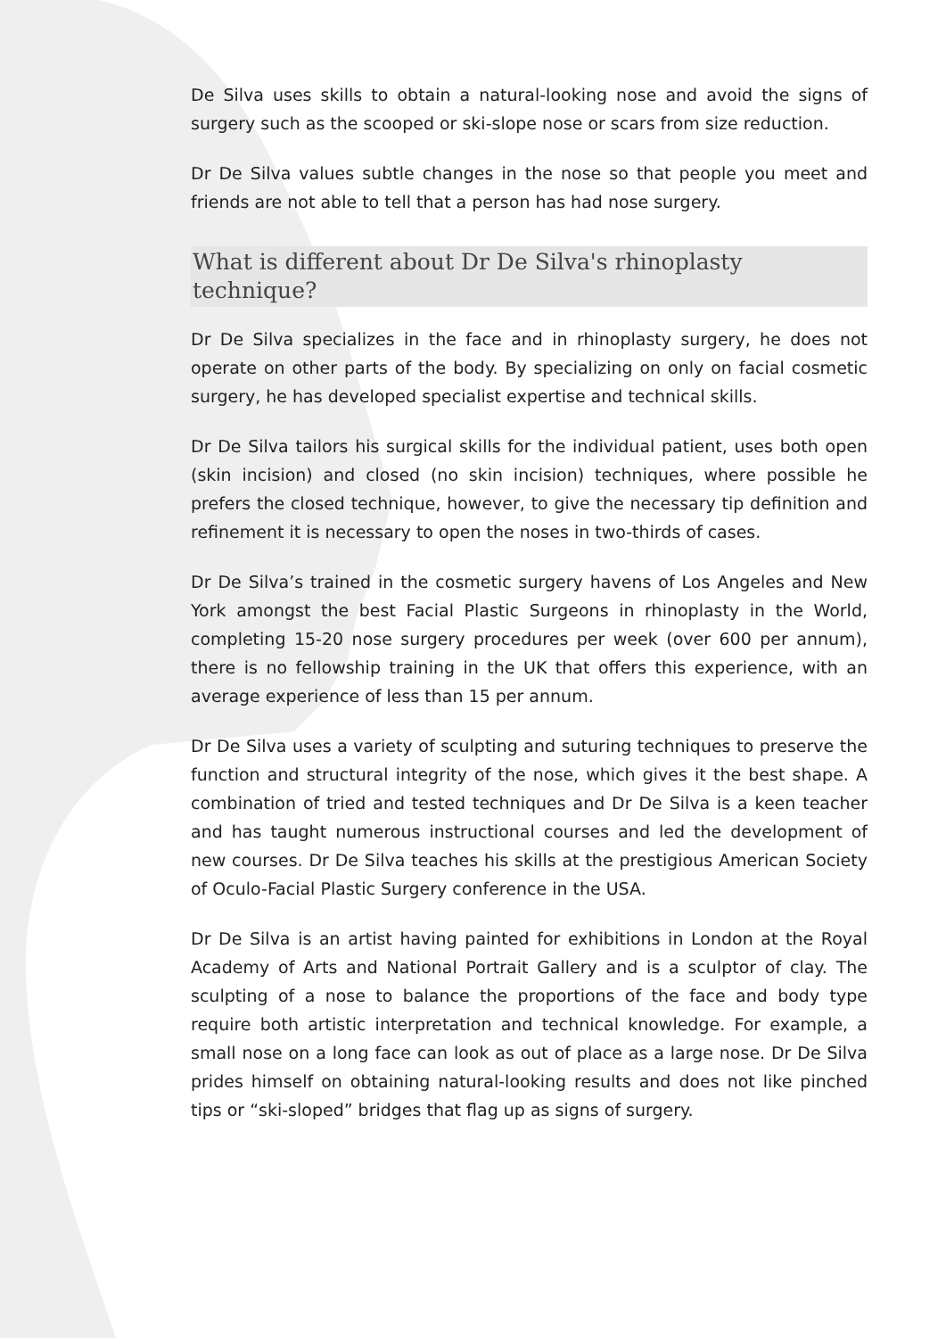De Silva uses skills to obtain a natural-looking nose and avoid the signs of surgery such as the scooped or ski-slope nose or scars from size reduction.
Dr De Silva values subtle changes in the nose so that people you meet and friends are not able to tell that a person has had nose surgery.
What is different about Dr De Silva's rhinoplasty technique?
Dr De Silva specializes in the face and in rhinoplasty surgery, he does not operate on other parts of the body. By specializing on only on facial cosmetic surgery, he has developed specialist expertise and technical skills.
Dr De Silva tailors his surgical skills for the individual patient, uses both open (skin incision) and closed (no skin incision) techniques, where possible he prefers the closed technique, however, to give the necessary tip definition and refinement it is necessary to open the noses in two-thirds of cases.
Dr De Silva’s trained in the cosmetic surgery havens of Los Angeles and New York amongst the best Facial Plastic Surgeons in rhinoplasty in the World, completing 15-20 nose surgery procedures per week (over 600 per annum), there is no fellowship training in the UK that offers this experience, with an average experience of less than 15 per annum.
Dr De Silva uses a variety of sculpting and suturing techniques to preserve the function and structural integrity of the nose, which gives it the best shape. A combination of tried and tested techniques and Dr De Silva is a keen teacher and has taught numerous instructional courses and led the development of new courses. Dr De Silva teaches his skills at the prestigious American Society of Oculo-Facial Plastic Surgery conference in the USA.
Dr De Silva is an artist having painted for exhibitions in London at the Royal Academy of Arts and National Portrait Gallery and is a sculptor of clay. The sculpting of a nose to balance the proportions of the face and body type require both artistic interpretation and technical knowledge. For example, a small nose on a long face can look as out of place as a large nose. Dr De Silva prides himself on obtaining natural-looking results and does not like pinched tips or “ski-sloped” bridges that flag up as signs of surgery.